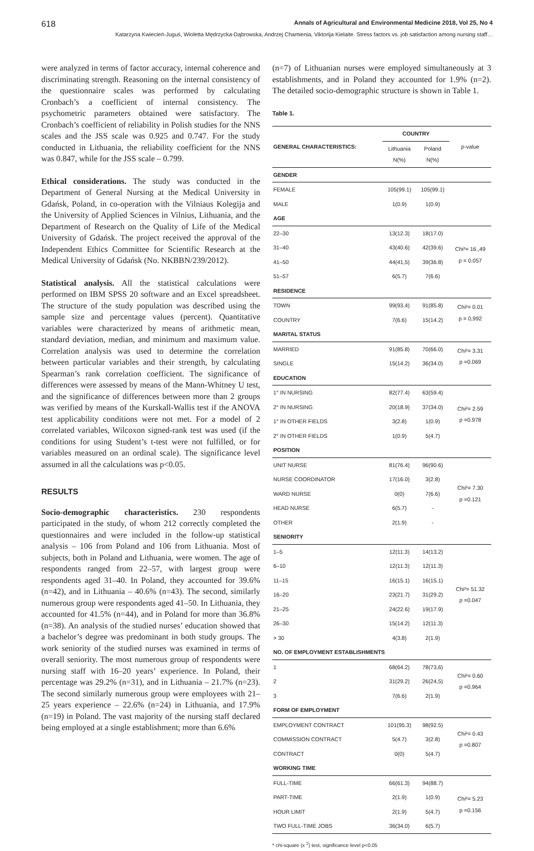618 Annals of Agricultural and Environmental Medicine 2018, Vol 25, No 4
Katarzyna Kwiecień-Juguś, Wioletta Mędrzycka-Dąbrowska, Andrzej Chamienia, Viktorija Kielaite. Stress factors vs. job satisfaction among nursing staff…
were analyzed in terms of factor accuracy, internal coherence and discriminating strength. Reasoning on the internal consistency of the questionnaire scales was performed by calculating Cronbach’s a coefficient of internal consistency. The psychometric parameters obtained were satisfactory. The Cronbach’s coefficient of reliability in Polish studies for the NNS scales and the JSS scale was 0.925 and 0.747. For the study conducted in Lithuania, the reliability coefficient for the NNS was 0.847, while for the JSS scale – 0.799.
Ethical considerations. The study was conducted in the Department of General Nursing at the Medical University in Gdańsk, Poland, in co-operation with the Vilniaus Kolegija and the University of Applied Sciences in Vilnius, Lithuania, and the Department of Research on the Quality of Life of the Medical University of Gdańsk. The project received the approval of the Independent Ethics Committee for Scientific Research at the Medical University of Gdańsk (No. NKBBN/239/2012).
Statistical analysis. All the statistical calculations were performed on IBM SPSS 20 software and an Excel spreadsheet. The structure of the study population was described using the sample size and percentage values (percent). Quantitative variables were characterized by means of arithmetic mean, standard deviation, median, and minimum and maximum value. Correlation analysis was used to determine the correlation between particular variables and their strength, by calculating Spearman’s rank correlation coefficient. The significance of differences were assessed by means of the Mann-Whitney U test, and the significance of differences between more than 2 groups was verified by means of the Kurskall-Wallis test if the ANOVA test applicability conditions were not met. For a model of 2 correlated variables, Wilcoxon signed-rank test was used (if the conditions for using Student’s t-test were not fulfilled, or for variables measured on an ordinal scale). The significance level assumed in all the calculations was p<0.05.
RESULTS
Socio-demographic characteristics. 230 respondents participated in the study, of whom 212 correctly completed the questionnaires and were included in the follow-up statistical analysis – 106 from Poland and 106 from Lithuania. Most of subjects, both in Poland and Lithuania, were women. The age of respondents ranged from 22–57, with largest group were respondents aged 31–40. In Poland, they accounted for 39.6% (n=42), and in Lithuania – 40.6% (n=43). The second, similarly numerous group were respondents aged 41–50. In Lithuania, they accounted for 41.5% (n=44), and in Poland for more than 36.8% (n=38). An analysis of the studied nurses’ education showed that a bachelor’s degree was predominant in both study groups. The work seniority of the studied nurses was examined in terms of overall seniority. The most numerous group of respondents were nursing staff with 16–20 years’ experience. In Poland, their percentage was 29.2% (n=31), and in Lithuania – 21.7% (n=23). The second similarly numerous group were employees with 21–25 years experience – 22.6% (n=24) in Lithuania, and 17.9% (n=19) in Poland. The vast majority of the nursing staff declared being employed at a single establishment; more than 6.6%
(n=7) of Lithuanian nurses were employed simultaneously at 3 establishments, and in Poland they accounted for 1.9% (n=2). The detailed socio-demographic structure is shown in Table 1.
Table 1.
| GENERAL CHARACTERISTICS: | COUNTRY | | p-value |
| --- | --- | --- | --- |
| | Lithuania N(%) | Poland N(%) | |
| GENDER | | | |
| FEMALE | 105(99.1) | 105(99.1) | |
| MALE | 1(0.9) | 1(0.9) | |
| AGE | | | |
| 22–30 | 13(12.3) | 18(17.0) | Chi²= 16.,49 p = 0.057 |
| 31–40 | 43(40.6) | 42(39.6) | |
| 41–50 | 44(41,5) | 39(36.8) | |
| 51–57 | 6(5.7) | 7(6.6) | |
| RESIDENCE | | | |
| TOWN | 99(93.4) | 91(85.8) | Chi²= 0.01 p = 0,992 |
| COUNTRY | 7(6.6) | 15(14.2) | |
| MARITAL STATUS | | | |
| MARRIED | 91(85.8) | 70(66.0) | Chi²= 3.31 p =0.069 |
| SINGLE | 15(14.2) | 36(34.0) | |
| EDUCATION | | | |
| 1° IN NURSING | 82(77.4) | 63(59.4) | Chi²= 2.59 p =0.978 |
| 2° IN NURSING | 20(18.9) | 37(34.0) | |
| 1° IN OTHER FIELDS | 3(2.8) | 1(0.9) | |
| 2° IN OTHER FIELDS | 1(0.9) | 5(4.7) | |
| POSITION | | | |
| UNIT NURSE | 81(76.4) | 96(90.6) | Chi²= 7.30 p =0.121 |
| NURSE COORDINATOR | 17(16.0) | 3(2.8) | |
| WARD NURSE | 0(0) | 7(6.6) | |
| HEAD NURSE | 6(5.7) | - | |
| OTHER | 2(1.9) | - | |
| SENIORITY | | | |
| 1–5 | 12(11.3) | 14(13.2) | Chi²= 51.32 p =0.047 |
| 6–10 | 12(11.3) | 12(11.3) | |
| 11–15 | 16(15.1) | 16(15.1) | |
| 16–20 | 23(21.7) | 31(29.2) | |
| 21–25 | 24(22.6) | 19(17.9) | |
| 26–30 | 15(14.2) | 12(11.3) | |
| > 30 | 4(3.8) | 2(1.9) | |
| NO. OF EMPLOYMENT ESTABLISHMENTS | | | |
| 1 | 68(64.2) | 78(73,6) | Chi²= 0.60 p =0.964 |
| 2 | 31(29.2) | 26(24,5) | |
| 3 | 7(6.6) | 2(1.9) | |
| FORM OF EMPLOYMENT | | | |
| EMPLOYMENT CONTRACT | 101(95.3) | 98(92.5) | Chi²= 0.43 p =0.807 |
| COMMISSION CONTRACT | 5(4.7) | 3(2.8) | |
| CONTRACT | 0(0) | 5(4.7) | |
| WORKING TIME | | | |
| FULL-TIME | 66(61.3) | 94(88.7) | Chi²= 5.23 p =0.156 |
| PART-TIME | 2(1.9) | 1(0.9) | |
| HOUR LIMIT | 2(1.9) | 5(4.7) | |
| TWO FULL-TIME JOBS | 36(34.0) | 6(5.7) | |
* chi-square (x <sup>2</sup>) test, significance level p<0.05